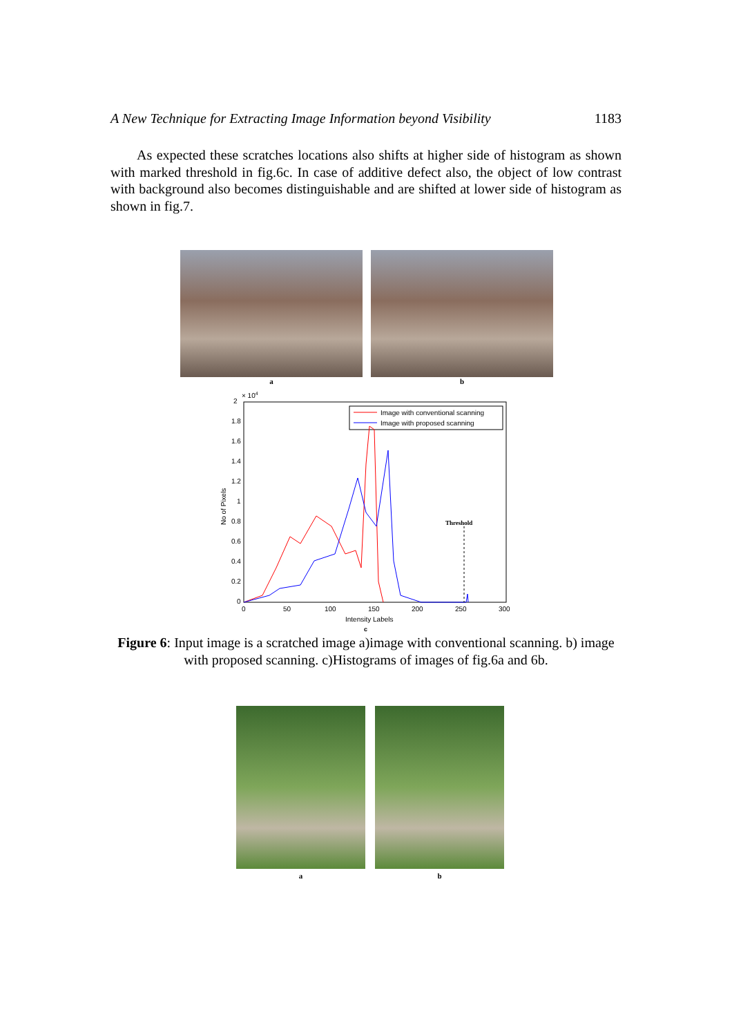A New Technique for Extracting Image Information beyond Visibility 1183
As expected these scratches locations also shifts at higher side of histogram as shown with marked threshold in fig.6c. In case of additive defect also, the object of low contrast with background also becomes distinguishable and are shifted at lower side of histogram as shown in fig.7.
a b
2
× 104
1.8
1.6
1.4
1.2
1
0.8
0.6
0.4
0.2
0
0
50
100
150
200
250
300
Intensity Labels
No of Pixels
Image with conventional scanning
Image with proposed scanning
Threshold
c
Figure 6: Input image is a scratched image a)image with conventional scanning. b) image with proposed scanning. c)Histograms of images of fig.6a and 6b.
a b